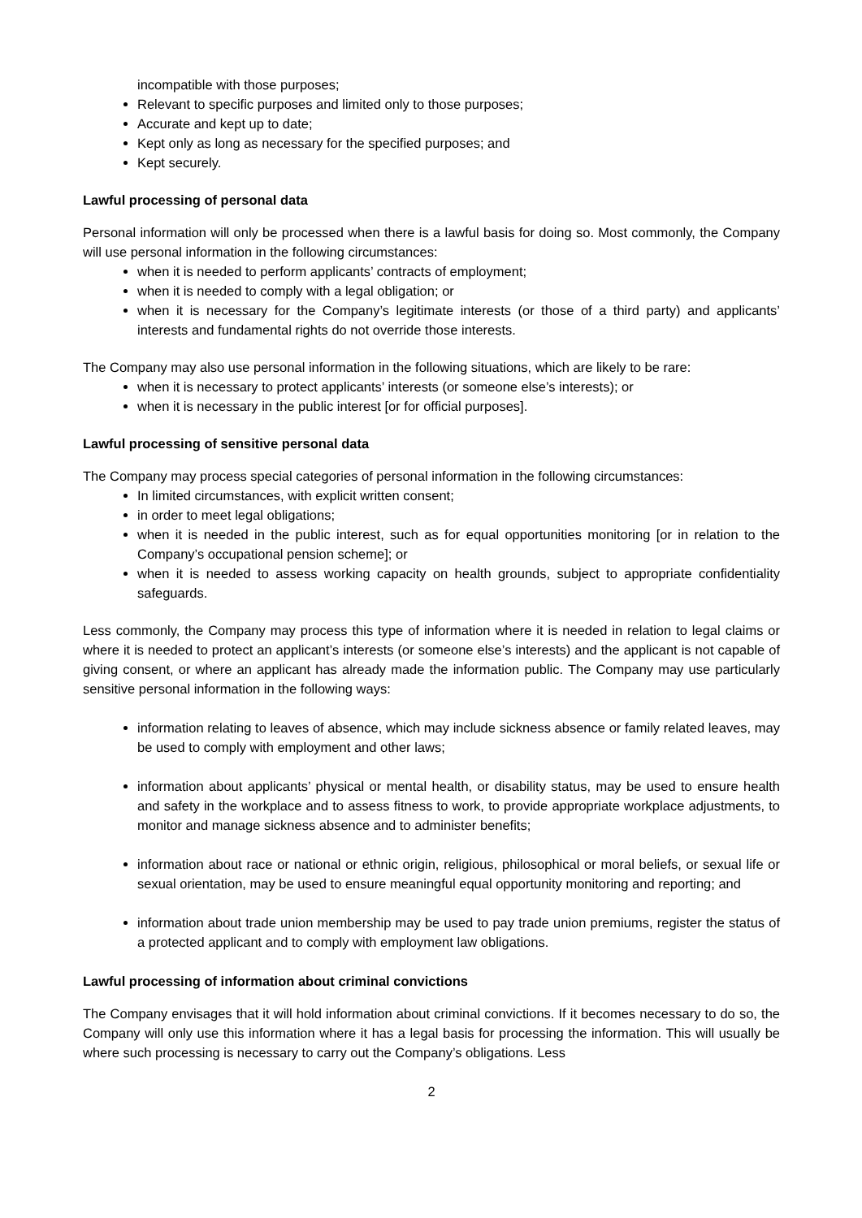incompatible with those purposes;
Relevant to specific purposes and limited only to those purposes;
Accurate and kept up to date;
Kept only as long as necessary for the specified purposes; and
Kept securely.
Lawful processing of personal data
Personal information will only be processed when there is a lawful basis for doing so. Most commonly, the Company will use personal information in the following circumstances:
when it is needed to perform applicants’ contracts of employment;
when it is needed to comply with a legal obligation; or
when it is necessary for the Company’s legitimate interests (or those of a third party) and applicants’ interests and fundamental rights do not override those interests.
The Company may also use personal information in the following situations, which are likely to be rare:
when it is necessary to protect applicants’ interests (or someone else’s interests); or
when it is necessary in the public interest [or for official purposes].
Lawful processing of sensitive personal data
The Company may process special categories of personal information in the following circumstances:
In limited circumstances, with explicit written consent;
in order to meet legal obligations;
when it is needed in the public interest, such as for equal opportunities monitoring [or in relation to the Company’s occupational pension scheme]; or
when it is needed to assess working capacity on health grounds, subject to appropriate confidentiality safeguards.
Less commonly, the Company may process this type of information where it is needed in relation to legal claims or where it is needed to protect an applicant’s interests (or someone else’s interests) and the applicant is not capable of giving consent, or where an applicant has already made the information public. The Company may use particularly sensitive personal information in the following ways:
information relating to leaves of absence, which may include sickness absence or family related leaves, may be used to comply with employment and other laws;
information about applicants’ physical or mental health, or disability status, may be used to ensure health and safety in the workplace and to assess fitness to work, to provide appropriate workplace adjustments, to monitor and manage sickness absence and to administer benefits;
information about race or national or ethnic origin, religious, philosophical or moral beliefs, or sexual life or sexual orientation, may be used to ensure meaningful equal opportunity monitoring and reporting; and
information about trade union membership may be used to pay trade union premiums, register the status of a protected applicant and to comply with employment law obligations.
Lawful processing of information about criminal convictions
The Company envisages that it will hold information about criminal convictions. If it becomes necessary to do so, the Company will only use this information where it has a legal basis for processing the information. This will usually be where such processing is necessary to carry out the Company’s obligations. Less
2